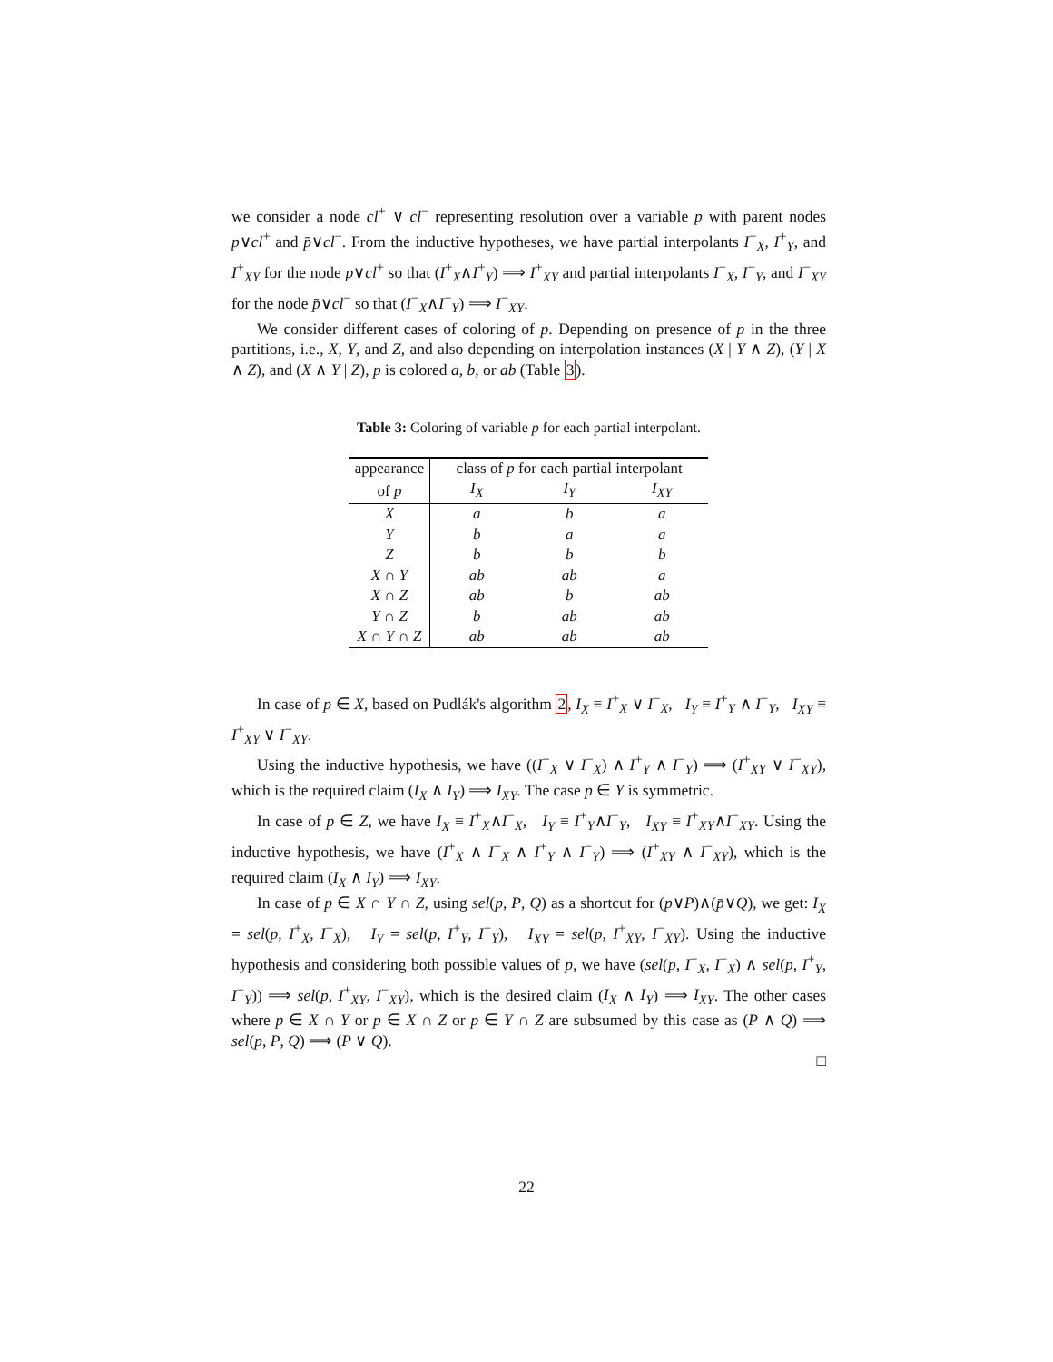we consider a node cl<sup>+</sup> ∨ cl<sup>−</sup> representing resolution over a variable p with parent nodes p∨cl<sup>+</sup> and p̄∨cl<sup>−</sup>. From the inductive hypotheses, we have partial interpolants I<sup>+</sup><sub>X</sub>, I<sup>+</sup><sub>Y</sub>, and I<sup>+</sup><sub>XY</sub> for the node p∨cl<sup>+</sup> so that (I<sup>+</sup><sub>X</sub>∧I<sup>+</sup><sub>Y</sub>) ⟹ I<sup>+</sup><sub>XY</sub> and partial interpolants I<sup>−</sup><sub>X</sub>, I<sup>−</sup><sub>Y</sub>, and I<sup>−</sup><sub>XY</sub> for the node p̄∨cl<sup>−</sup> so that (I<sup>−</sup><sub>X</sub>∧I<sup>−</sup><sub>Y</sub>) ⟹ I<sup>−</sup><sub>XY</sub>.
We consider different cases of coloring of p. Depending on presence of p in the three partitions, i.e., X, Y, and Z, and also depending on interpolation instances (X | Y ∧ Z), (Y | X ∧ Z), and (X ∧ Y | Z), p is colored a, b, or ab (Table 3).
Table 3: Coloring of variable p for each partial interpolant.
| appearance | class of p for each partial interpolant | | |
| of p | I<sub>X</sub> | I<sub>Y</sub> | I<sub>XY</sub> |
| X | a | b | a |
| Y | b | a | a |
| Z | b | b | b |
| X ∩ Y | ab | ab | a |
| X ∩ Z | ab | b | ab |
| Y ∩ Z | b | ab | ab |
| X ∩ Y ∩ Z | ab | ab | ab |
In case of p ∈ X, based on Pudlák's algorithm 2, I<sub>X</sub> ≡ I<sup>+</sup><sub>X</sub> ∨ I<sup>−</sup><sub>X</sub>, I<sub>Y</sub> ≡ I<sup>+</sup><sub>Y</sub> ∧ I<sup>−</sup><sub>Y</sub>, I<sub>XY</sub> ≡ I<sup>+</sup><sub>XY</sub> ∨ I<sup>−</sup><sub>XY</sub>.
Using the inductive hypothesis, we have ((I<sup>+</sup><sub>X</sub> ∨ I<sup>−</sup><sub>X</sub>) ∧ I<sup>+</sup><sub>Y</sub> ∧ I<sup>−</sup><sub>Y</sub>) ⟹ (I<sup>+</sup><sub>XY</sub> ∨ I<sup>−</sup><sub>XY</sub>), which is the required claim (I<sub>X</sub> ∧ I<sub>Y</sub>) ⟹ I<sub>XY</sub>. The case p ∈ Y is symmetric.
In case of p ∈ Z, we have I<sub>X</sub> ≡ I<sup>+</sup><sub>X</sub>∧I<sup>−</sup><sub>X</sub>, I<sub>Y</sub> ≡ I<sup>+</sup><sub>Y</sub>∧I<sup>−</sup><sub>Y</sub>, I<sub>XY</sub> ≡ I<sup>+</sup><sub>XY</sub>∧I<sup>−</sup><sub>XY</sub>. Using the inductive hypothesis, we have (I<sup>+</sup><sub>X</sub> ∧ I<sup>−</sup><sub>X</sub> ∧ I<sup>+</sup><sub>Y</sub> ∧ I<sup>−</sup><sub>Y</sub>) ⟹ (I<sup>+</sup><sub>XY</sub> ∧ I<sup>−</sup><sub>XY</sub>), which is the required claim (I<sub>X</sub> ∧ I<sub>Y</sub>) ⟹ I<sub>XY</sub>.
In case of p ∈ X ∩ Y ∩ Z, using sel(p, P, Q) as a shortcut for (p∨P)∧(p̄∨Q), we get: I<sub>X</sub> = sel(p, I<sup>+</sup><sub>X</sub>, I<sup>−</sup><sub>X</sub>), I<sub>Y</sub> = sel(p, I<sup>+</sup><sub>Y</sub>, I<sup>−</sup><sub>Y</sub>), I<sub>XY</sub> = sel(p, I<sup>+</sup><sub>XY</sub>, I<sup>−</sup><sub>XY</sub>). Using the inductive hypothesis and considering both possible values of p, we have (sel(p, I<sup>+</sup><sub>X</sub>, I<sup>−</sup><sub>X</sub>) ∧ sel(p, I<sup>+</sup><sub>Y</sub>, I<sup>−</sup><sub>Y</sub>)) ⟹ sel(p, I<sup>+</sup><sub>XY</sub>, I<sup>−</sup><sub>XY</sub>), which is the desired claim (I<sub>X</sub> ∧ I<sub>Y</sub>) ⟹ I<sub>XY</sub>. The other cases where p ∈ X ∩ Y or p ∈ X ∩ Z or p ∈ Y ∩ Z are subsumed by this case as (P ∧ Q) ⟹ sel(p, P, Q) ⟹ (P ∨ Q).
□
22